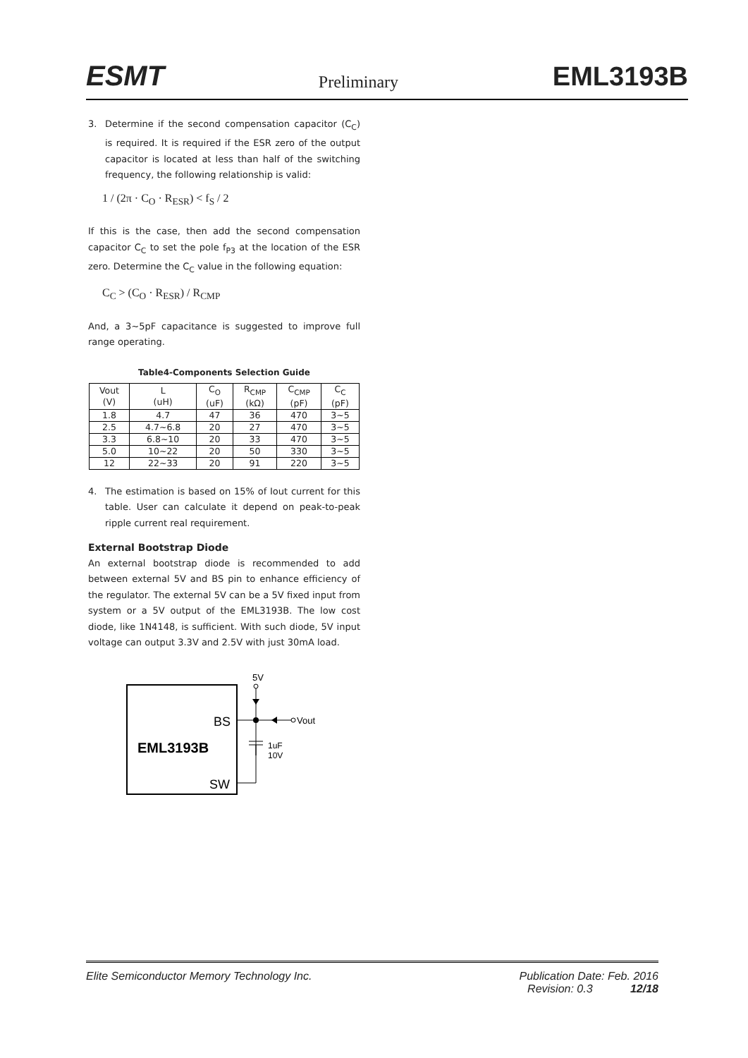ESMT Preliminary EML3193B
3. Determine if the second compensation capacitor (C<sub>C</sub>) is required. It is required if the ESR zero of the output capacitor is located at less than half of the switching frequency, the following relationship is valid:
1 / (2π · C<sub>O</sub> · R<sub>ESR</sub>) < f<sub>S</sub> / 2
If this is the case, then add the second compensation capacitor C<sub>C</sub> to set the pole f<sub>P3</sub> at the location of the ESR zero. Determine the C<sub>C</sub> value in the following equation:
C<sub>C</sub> > (C<sub>O</sub> · R<sub>ESR</sub>) / R<sub>CMP</sub>
And, a 3~5pF capacitance is suggested to improve full range operating.
Table4-Components Selection Guide
| Vout (V) | L (uH) | C<sub>O</sub> (uF) | R<sub>CMP</sub> (kΩ) | C<sub>CMP</sub> (pF) | C<sub>C</sub> (pF) |
| --- | --- | --- | --- | --- | --- |
| 1.8 | 4.7 | 47 | 36 | 470 | 3~5 |
| 2.5 | 4.7~6.8 | 20 | 27 | 470 | 3~5 |
| 3.3 | 6.8~10 | 20 | 33 | 470 | 3~5 |
| 5.0 | 10~22 | 20 | 50 | 330 | 3~5 |
| 12 | 22~33 | 20 | 91 | 220 | 3~5 |
4. The estimation is based on 15% of Iout current for this table. User can calculate it depend on peak-to-peak ripple current real requirement.
External Bootstrap Diode
An external bootstrap diode is recommended to add between external 5V and BS pin to enhance efficiency of the regulator. The external 5V can be a 5V fixed input from system or a 5V output of the EML3193B. The low cost diode, like 1N4148, is sufficient. With such diode, 5V input voltage can output 3.3V and 2.5V with just 30mA load.
BS
EML3193B
SW
5V
Vout
1uF
10V
Elite Semiconductor Memory Technology Inc. Publication Date: Feb. 2016
Revision: 0.3 12/18